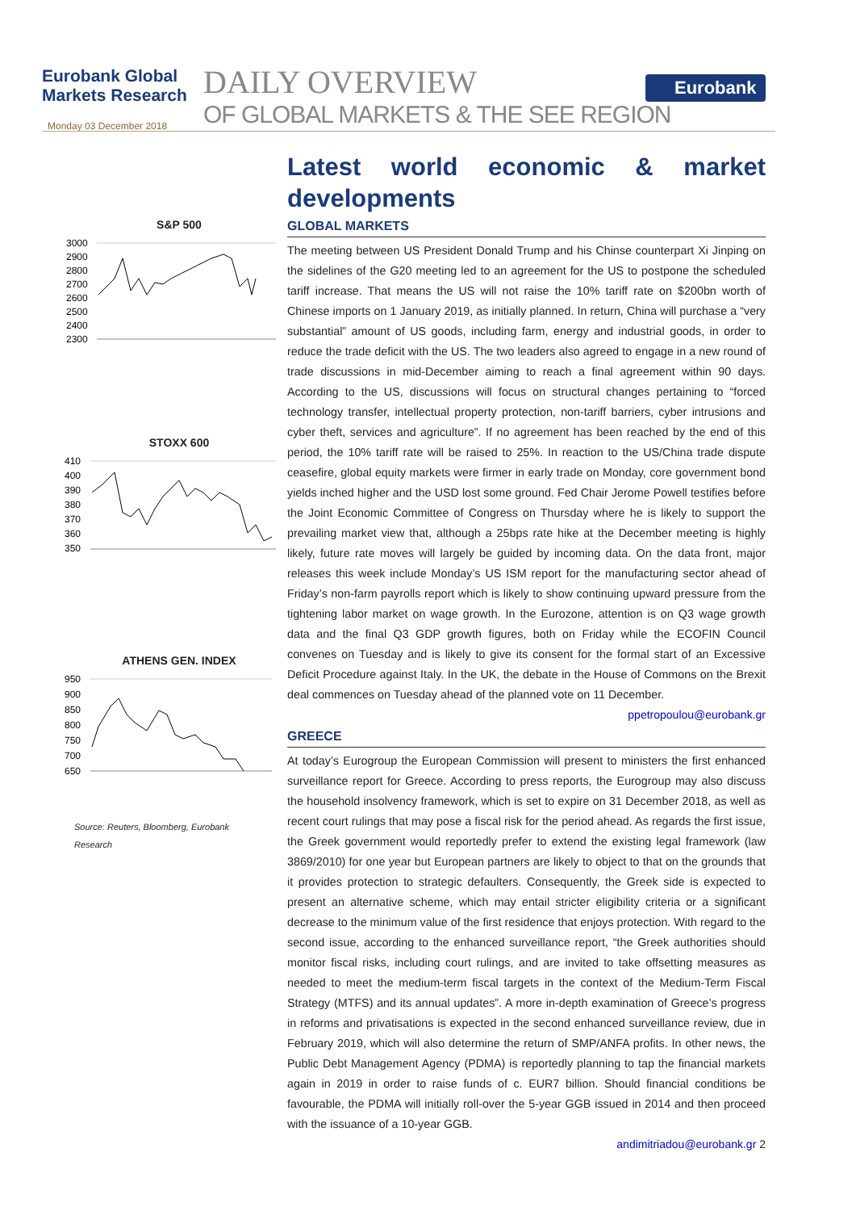Eurobank Global
Markets Research
Monday 03 December 2018
DAILY OVERVIEW
OF GLOBAL MARKETS & THE SEE REGION
Eurobank
S&P 500
3000
2900
2800
2700
2600
2500
2400
2300
STOXX 600
410
400
390
380
370
360
350
ATHENS GEN. INDEX
950
900
850
800
750
700
650
Source: Reuters, Bloomberg, Eurobank
Research
Latest world economic & market
developments
GLOBAL MARKETS
The meeting between US President Donald Trump and his Chinse counterpart Xi Jinping on the sidelines of the G20 meeting led to an agreement for the US to postpone the scheduled tariff increase. That means the US will not raise the 10% tariff rate on $200bn worth of Chinese imports on 1 January 2019, as initially planned. In return, China will purchase a “very substantial” amount of US goods, including farm, energy and industrial goods, in order to reduce the trade deficit with the US. The two leaders also agreed to engage in a new round of trade discussions in mid-December aiming to reach a final agreement within 90 days. According to the US, discussions will focus on structural changes pertaining to “forced technology transfer, intellectual property protection, non-tariff barriers, cyber intrusions and cyber theft, services and agriculture”. If no agreement has been reached by the end of this period, the 10% tariff rate will be raised to 25%. In reaction to the US/China trade dispute ceasefire, global equity markets were firmer in early trade on Monday, core government bond yields inched higher and the USD lost some ground. Fed Chair Jerome Powell testifies before the Joint Economic Committee of Congress on Thursday where he is likely to support the prevailing market view that, although a 25bps rate hike at the December meeting is highly likely, future rate moves will largely be guided by incoming data. On the data front, major releases this week include Monday’s US ISM report for the manufacturing sector ahead of Friday’s non-farm payrolls report which is likely to show continuing upward pressure from the tightening labor market on wage growth. In the Eurozone, attention is on Q3 wage growth data and the final Q3 GDP growth figures, both on Friday while the ECOFIN Council convenes on Tuesday and is likely to give its consent for the formal start of an Excessive Deficit Procedure against Italy. In the UK, the debate in the House of Commons on the Brexit deal commences on Tuesday ahead of the planned vote on 11 December.
ppetropoulou@eurobank.gr
GREECE
At today’s Eurogroup the European Commission will present to ministers the first enhanced surveillance report for Greece. According to press reports, the Eurogroup may also discuss the household insolvency framework, which is set to expire on 31 December 2018, as well as recent court rulings that may pose a fiscal risk for the period ahead. As regards the first issue, the Greek government would reportedly prefer to extend the existing legal framework (law 3869/2010) for one year but European partners are likely to object to that on the grounds that it provides protection to strategic defaulters. Consequently, the Greek side is expected to present an alternative scheme, which may entail stricter eligibility criteria or a significant decrease to the minimum value of the first residence that enjoys protection. With regard to the second issue, according to the enhanced surveillance report, “the Greek authorities should monitor fiscal risks, including court rulings, and are invited to take offsetting measures as needed to meet the medium-term fiscal targets in the context of the Medium-Term Fiscal Strategy (MTFS) and its annual updates”. A more in-depth examination of Greece’s progress in reforms and privatisations is expected in the second enhanced surveillance review, due in February 2019, which will also determine the return of SMP/ANFA profits. In other news, the Public Debt Management Agency (PDMA) is reportedly planning to tap the financial markets again in 2019 in order to raise funds of c. EUR7 billion. Should financial conditions be favourable, the PDMA will initially roll-over the 5-year GGB issued in 2014 and then proceed with the issuance of a 10-year GGB.
andimitriadou@eurobank.gr 2